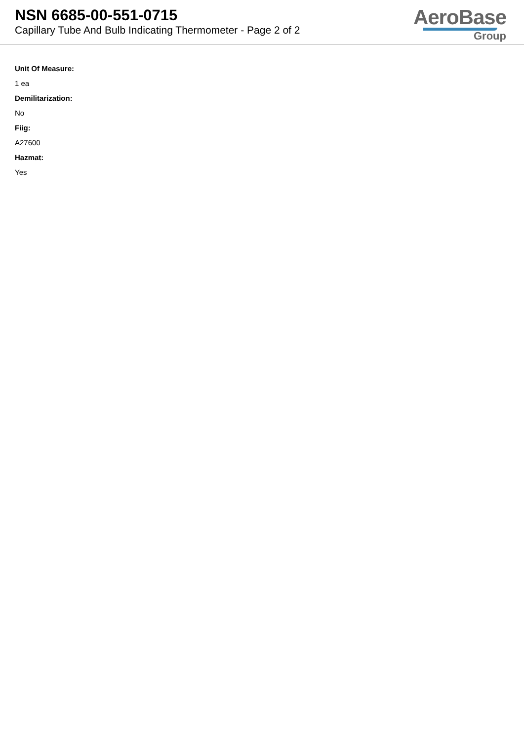NSN 6685-00-551-0715
Capillary Tube And Bulb Indicating Thermometer - Page 2 of 2
AeroBase
Group
Unit Of Measure:
1 ea
Demilitarization:
No
Fiig:
A27600
Hazmat:
Yes